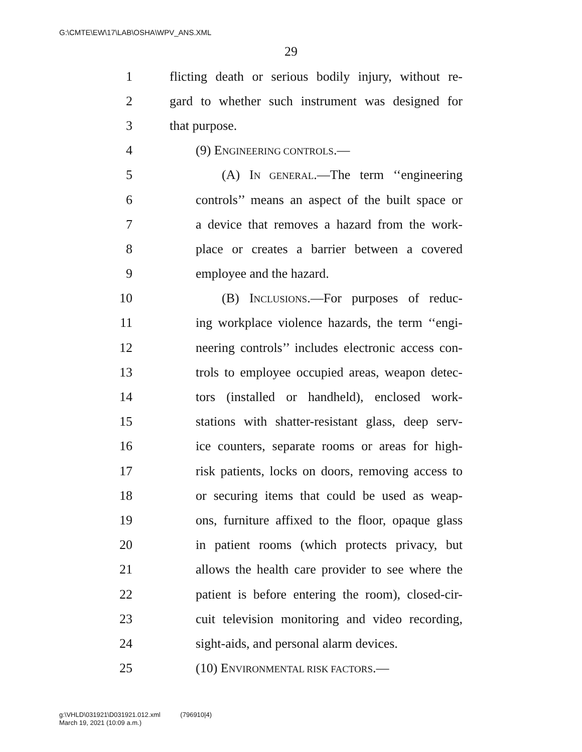G:\CMTE\EW\17\LAB\OSHA\WPV_ANS.XML
29
1 flicting death or serious bodily injury, without re-
2 gard to whether such instrument was designed for
3 that purpose.
4 (9) ENGINEERING CONTROLS.—
5 (A) IN GENERAL.—The term ‘‘engineering
6 controls’’ means an aspect of the built space or
7 a device that removes a hazard from the work-
8 place or creates a barrier between a covered
9 employee and the hazard.
10 (B) INCLUSIONS.—For purposes of reduc-
11 ing workplace violence hazards, the term ‘‘engi-
12 neering controls’’ includes electronic access con-
13 trols to employee occupied areas, weapon detec-
14 tors (installed or handheld), enclosed work-
15 stations with shatter-resistant glass, deep serv-
16 ice counters, separate rooms or areas for high-
17 risk patients, locks on doors, removing access to
18 or securing items that could be used as weap-
19 ons, furniture affixed to the floor, opaque glass
20 in patient rooms (which protects privacy, but
21 allows the health care provider to see where the
22 patient is before entering the room), closed-cir-
23 cuit television monitoring and video recording,
24 sight-aids, and personal alarm devices.
25 (10) ENVIRONMENTAL RISK FACTORS.—
g:\VHLD\031921\D031921.012.xml (796910|4)
March 19, 2021 (10:09 a.m.)